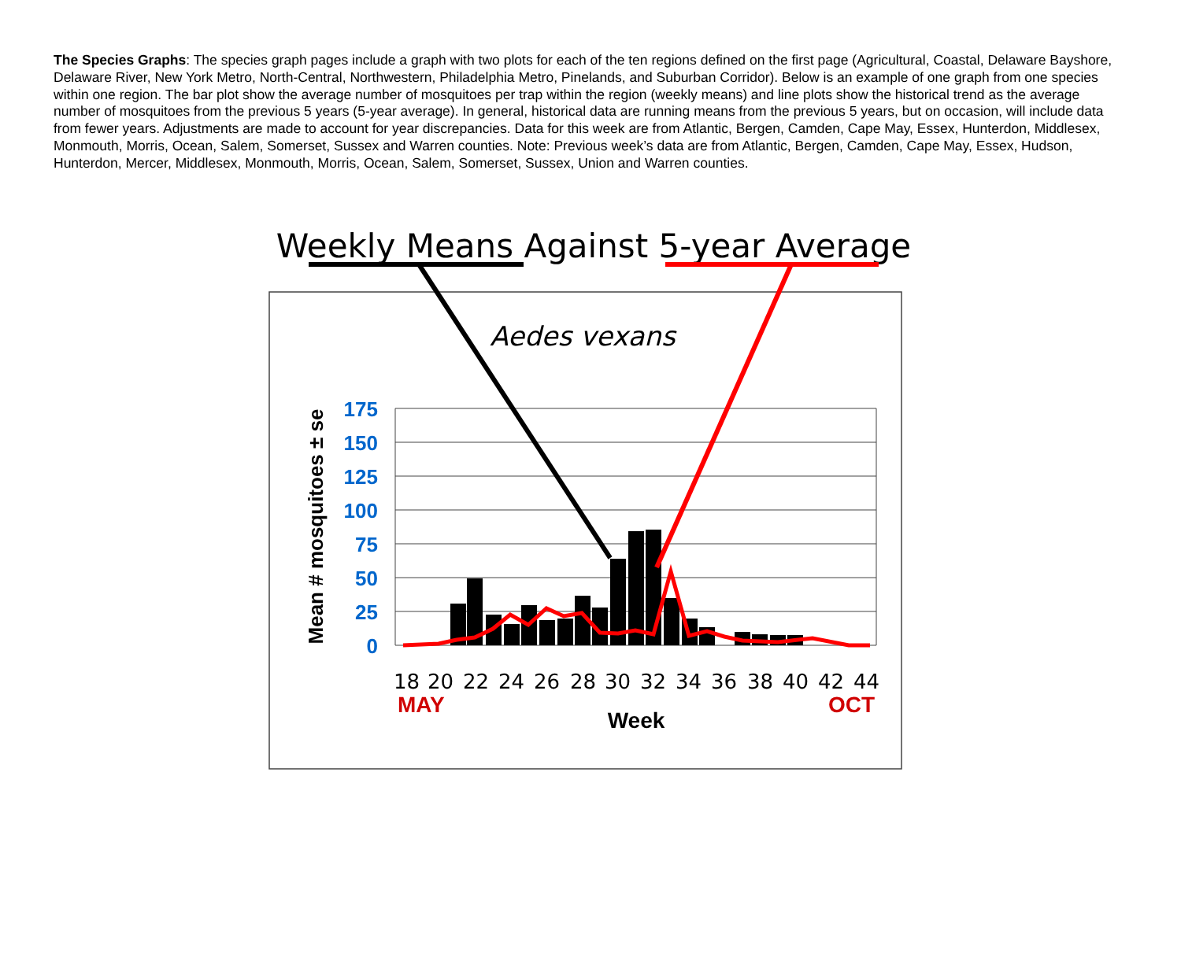The Species Graphs: The species graph pages include a graph with two plots for each of the ten regions defined on the first page (Agricultural, Coastal, Delaware Bayshore, Delaware River, New York Metro, North-Central, Northwestern, Philadelphia Metro, Pinelands, and Suburban Corridor). Below is an example of one graph from one species within one region. The bar plot show the average number of mosquitoes per trap within the region (weekly means) and line plots show the historical trend as the average number of mosquitoes from the previous 5 years (5-year average). In general, historical data are running means from the previous 5 years, but on occasion, will include data from fewer years. Adjustments are made to account for year discrepancies. Data for this week are from Atlantic, Bergen, Camden, Cape May, Essex, Hunterdon, Middlesex, Monmouth, Morris, Ocean, Salem, Somerset, Sussex and Warren counties. Note: Previous week’s data are from Atlantic, Bergen, Camden, Cape May, Essex, Hudson, Hunterdon, Mercer, Middlesex, Monmouth, Morris, Ocean, Salem, Somerset, Sussex, Union and Warren counties.
Weekly Means Against 5-year Average
Aedes vexans
175
150
125
100
75
50
25
0
Mean # mosquitoes ± se
18
20
22
24
26
28
30
32
34
36
38
40
42
44
MAY
OCT
Week